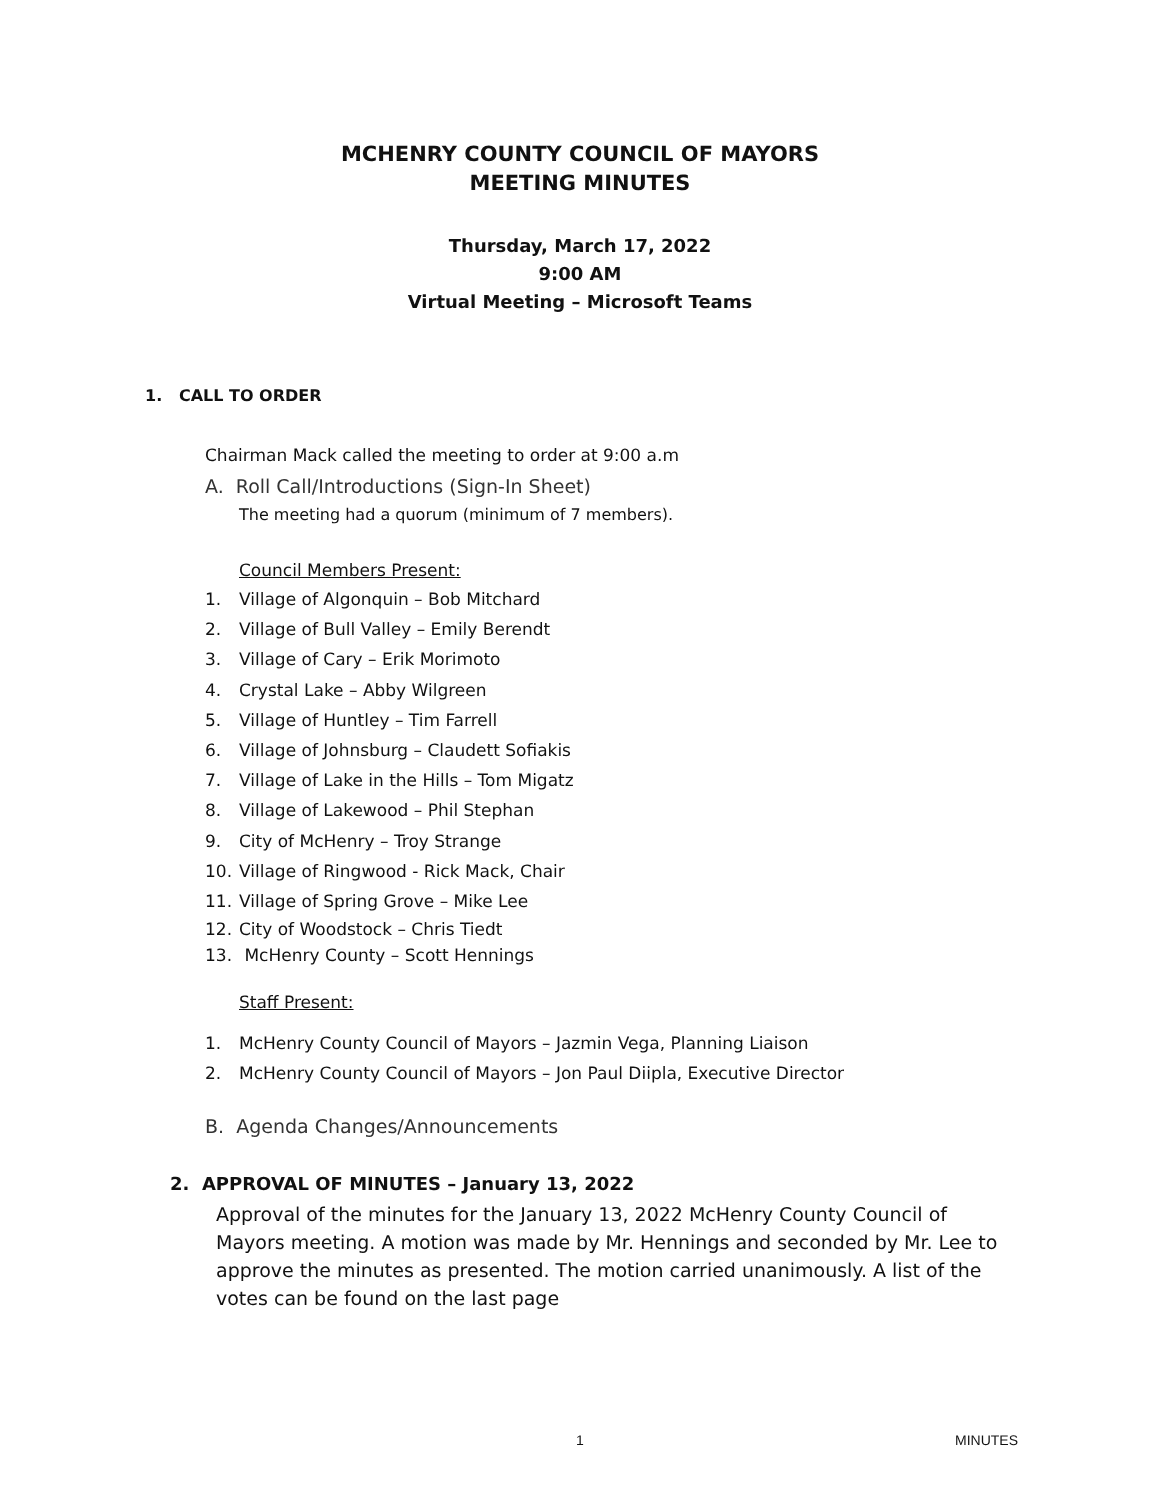MCHENRY COUNTY COUNCIL OF MAYORS
MEETING MINUTES
Thursday, March 17, 2022
9:00 AM
Virtual Meeting – Microsoft Teams
1. CALL TO ORDER
Chairman Mack called the meeting to order at 9:00 a.m
A. Roll Call/Introductions (Sign-In Sheet)
The meeting had a quorum (minimum of 7 members).
Council Members Present:
1. Village of Algonquin – Bob Mitchard
2. Village of Bull Valley – Emily Berendt
3. Village of Cary – Erik Morimoto
4. Crystal Lake – Abby Wilgreen
5. Village of Huntley – Tim Farrell
6. Village of Johnsburg – Claudett Sofiakis
7. Village of Lake in the Hills – Tom Migatz
8. Village of Lakewood – Phil Stephan
9. City of McHenry – Troy Strange
10. Village of Ringwood - Rick Mack, Chair
11. Village of Spring Grove – Mike Lee
12. City of Woodstock – Chris Tiedt
13. McHenry County – Scott Hennings
Staff Present:
1. McHenry County Council of Mayors – Jazmin Vega, Planning Liaison
2. McHenry County Council of Mayors – Jon Paul Diipla, Executive Director
B. Agenda Changes/Announcements
2. APPROVAL OF MINUTES – January 13, 2022
Approval of the minutes for the January 13, 2022 McHenry County Council of Mayors meeting. A motion was made by Mr. Hennings and seconded by Mr. Lee to approve the minutes as presented. The motion carried unanimously. A list of the votes can be found on the last page
1 MINUTES